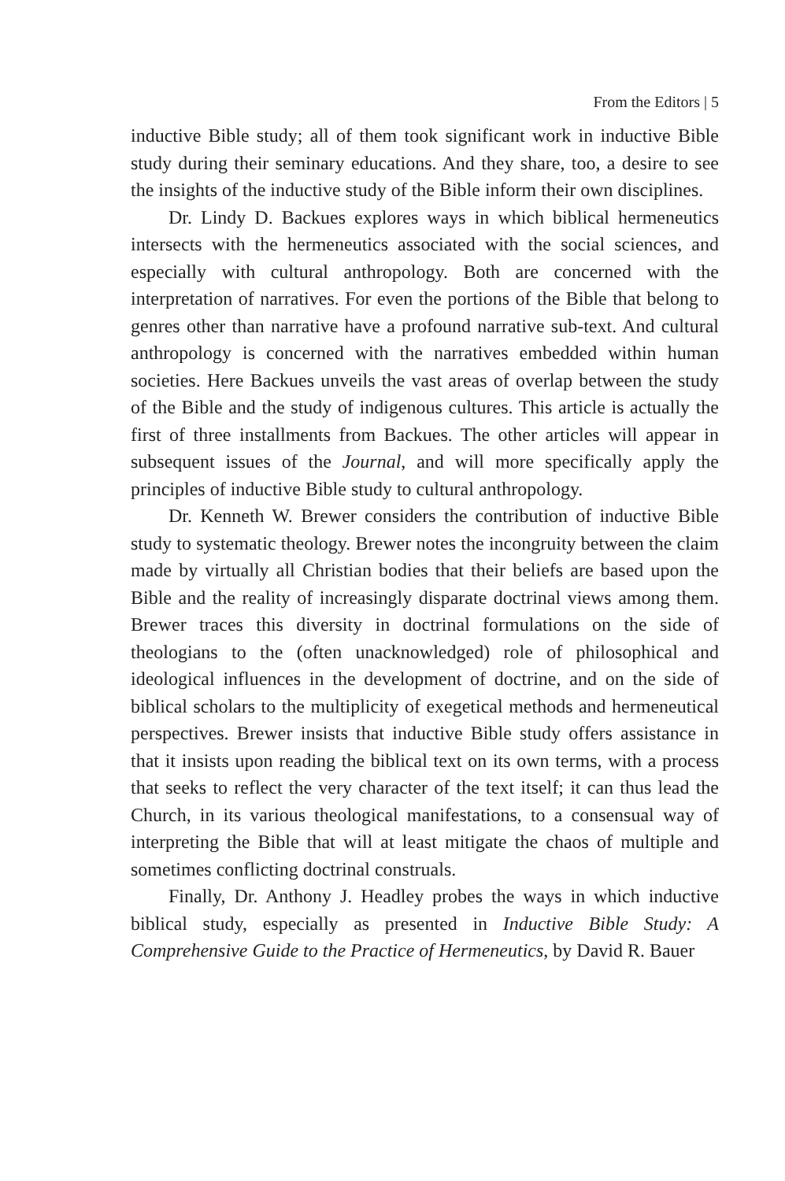From the Editors | 5
inductive Bible study; all of them took significant work in inductive Bible study during their seminary educations. And they share, too, a desire to see the insights of the inductive study of the Bible inform their own disciplines.
Dr. Lindy D. Backues explores ways in which biblical hermeneutics intersects with the hermeneutics associated with the social sciences, and especially with cultural anthropology. Both are concerned with the interpretation of narratives. For even the portions of the Bible that belong to genres other than narrative have a profound narrative sub-text. And cultural anthropology is concerned with the narratives embedded within human societies. Here Backues unveils the vast areas of overlap between the study of the Bible and the study of indigenous cultures. This article is actually the first of three installments from Backues. The other articles will appear in subsequent issues of the Journal, and will more specifically apply the principles of inductive Bible study to cultural anthropology.
Dr. Kenneth W. Brewer considers the contribution of inductive Bible study to systematic theology. Brewer notes the incongruity between the claim made by virtually all Christian bodies that their beliefs are based upon the Bible and the reality of increasingly disparate doctrinal views among them. Brewer traces this diversity in doctrinal formulations on the side of theologians to the (often unacknowledged) role of philosophical and ideological influences in the development of doctrine, and on the side of biblical scholars to the multiplicity of exegetical methods and hermeneutical perspectives. Brewer insists that inductive Bible study offers assistance in that it insists upon reading the biblical text on its own terms, with a process that seeks to reflect the very character of the text itself; it can thus lead the Church, in its various theological manifestations, to a consensual way of interpreting the Bible that will at least mitigate the chaos of multiple and sometimes conflicting doctrinal construals.
Finally, Dr. Anthony J. Headley probes the ways in which inductive biblical study, especially as presented in Inductive Bible Study: A Comprehensive Guide to the Practice of Hermeneutics, by David R. Bauer